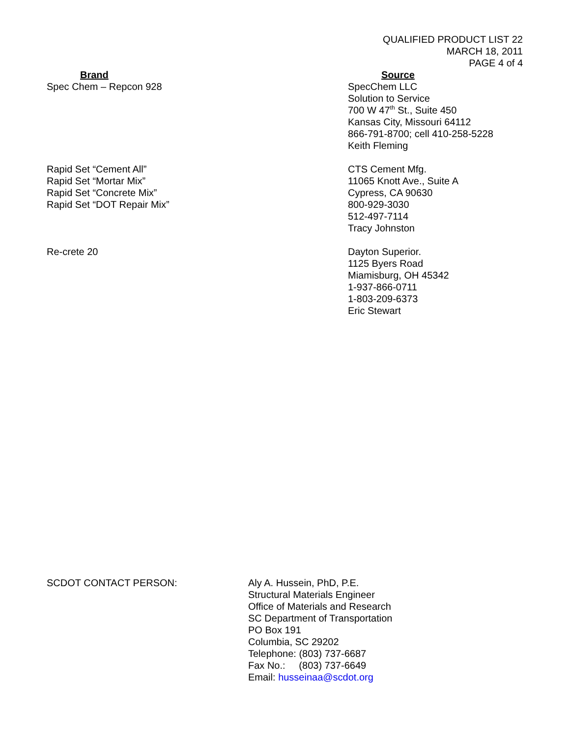QUALIFIED PRODUCT LIST 22
MARCH 18, 2011
PAGE 4 of 4
| Brand | Source |
| --- | --- |
| Spec Chem – Repcon 928 | SpecChem LLC Solution to Service 700 W 47<sup>th</sup> St., Suite 450 Kansas City, Missouri 64112 866-791-8700; cell 410-258-5228 Keith Fleming |
| Rapid Set “Cement All” Rapid Set “Mortar Mix” Rapid Set “Concrete Mix” Rapid Set “DOT Repair Mix” | CTS Cement Mfg. 11065 Knott Ave., Suite A Cypress, CA 90630 800-929-3030 512-497-7114 Tracy Johnston |
| Re-crete 20 | Dayton Superior. 1125 Byers Road Miamisburg, OH 45342 1-937-866-0711 1-803-209-6373 Eric Stewart |
SCDOT CONTACT PERSON: Aly A. Hussein, PhD, P.E.
Structural Materials Engineer
Office of Materials and Research
SC Department of Transportation
PO Box 191
Columbia, SC 29202
Telephone: (803) 737-6687
Fax No.: (803) 737-6649
Email: husseinaa@scdot.org